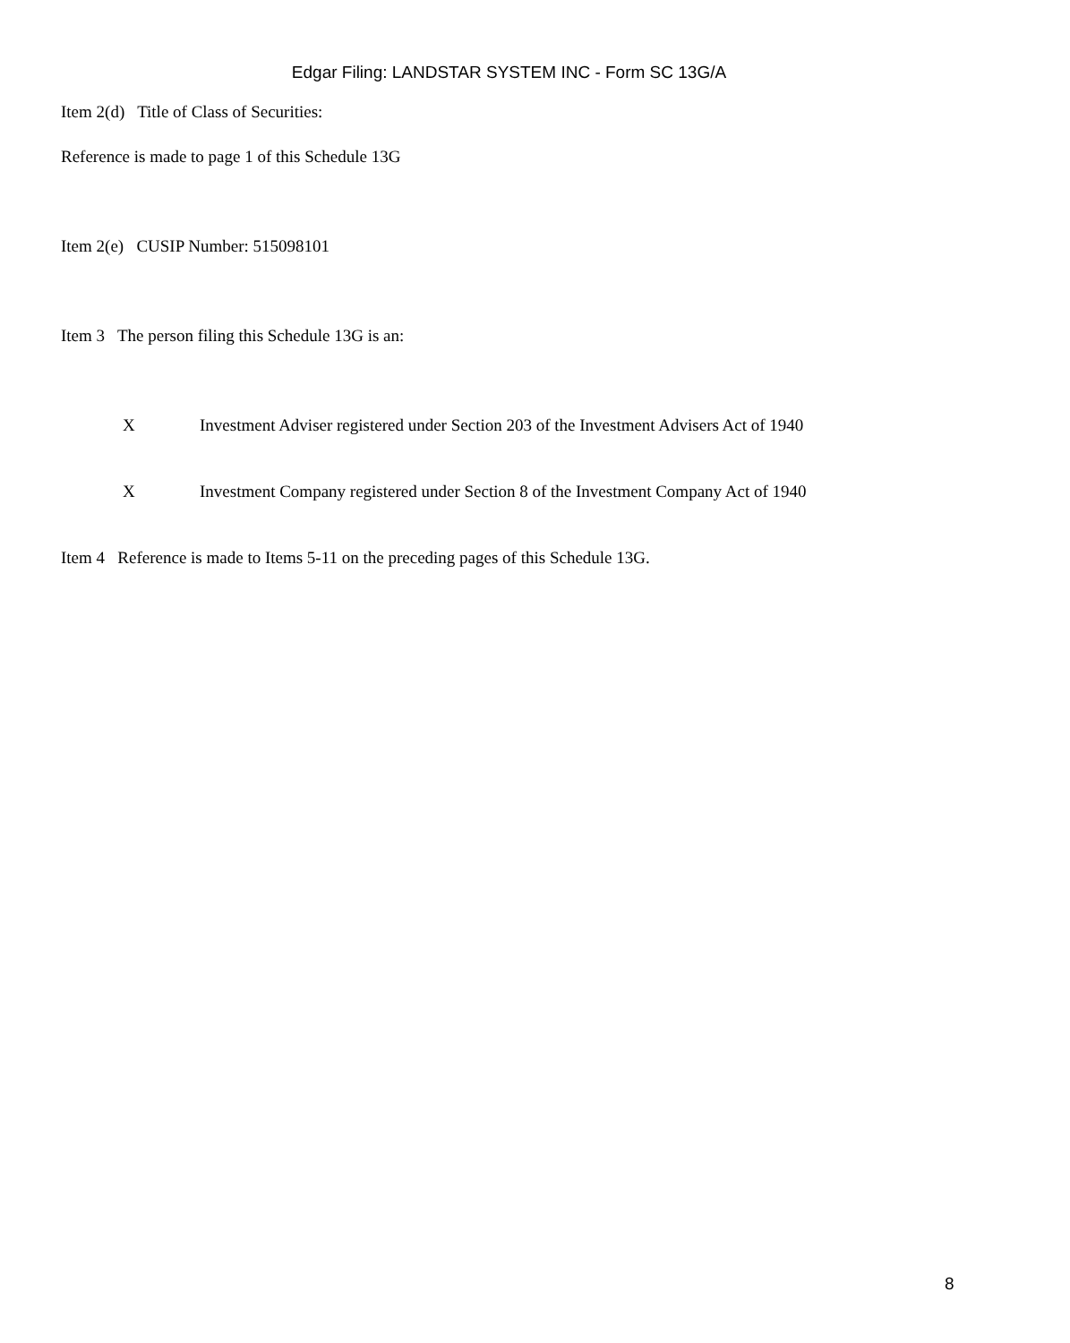Edgar Filing: LANDSTAR SYSTEM INC - Form SC 13G/A
Item 2(d) Title of Class of Securities:
Reference is made to page 1 of this Schedule 13G
Item 2(e) CUSIP Number: 515098101
Item 3 The person filing this Schedule 13G is an:
X Investment Adviser registered under Section 203 of the Investment Advisers Act of 1940
X Investment Company registered under Section 8 of the Investment Company Act of 1940
Item 4 Reference is made to Items 5-11 on the preceding pages of this Schedule 13G.
8